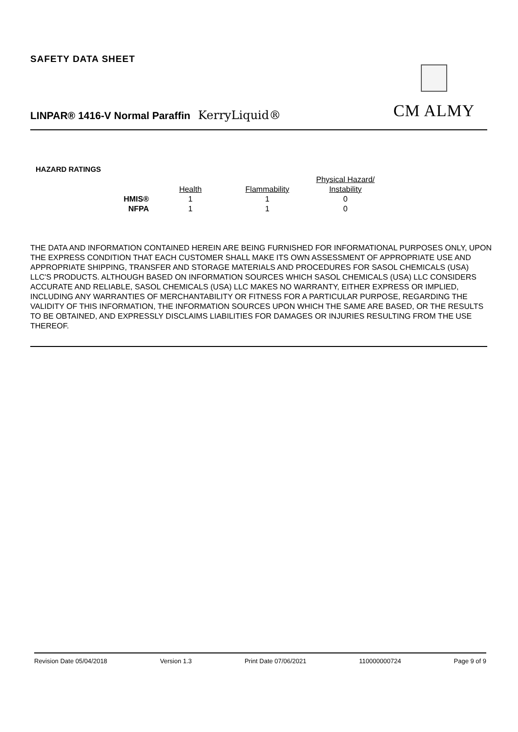SAFETY DATA SHEET
CM ALMY
LINPAR® 1416-V Normal Paraffin KerryLiquid®
HAZARD RATINGS
| | | | Physical Hazard/ |
| --- | --- | --- | --- |
| | Health | Flammability | Instability |
| HMIS® | 1 | 1 | 0 |
| NFPA | 1 | 1 | 0 |
THE DATA AND INFORMATION CONTAINED HEREIN ARE BEING FURNISHED FOR INFORMATIONAL PURPOSES ONLY, UPON THE EXPRESS CONDITION THAT EACH CUSTOMER SHALL MAKE ITS OWN ASSESSMENT OF APPROPRIATE USE AND APPROPRIATE SHIPPING, TRANSFER AND STORAGE MATERIALS AND PROCEDURES FOR SASOL CHEMICALS (USA) LLC'S PRODUCTS. ALTHOUGH BASED ON INFORMATION SOURCES WHICH SASOL CHEMICALS (USA) LLC CONSIDERS ACCURATE AND RELIABLE, SASOL CHEMICALS (USA) LLC MAKES NO WARRANTY, EITHER EXPRESS OR IMPLIED, INCLUDING ANY WARRANTIES OF MERCHANTABILITY OR FITNESS FOR A PARTICULAR PURPOSE, REGARDING THE VALIDITY OF THIS INFORMATION, THE INFORMATION SOURCES UPON WHICH THE SAME ARE BASED, OR THE RESULTS TO BE OBTAINED, AND EXPRESSLY DISCLAIMS LIABILITIES FOR DAMAGES OR INJURIES RESULTING FROM THE USE THEREOF.
Revision Date 05/04/2018 Version 1.3 Print Date 07/06/2021 110000000724 Page 9 of 9